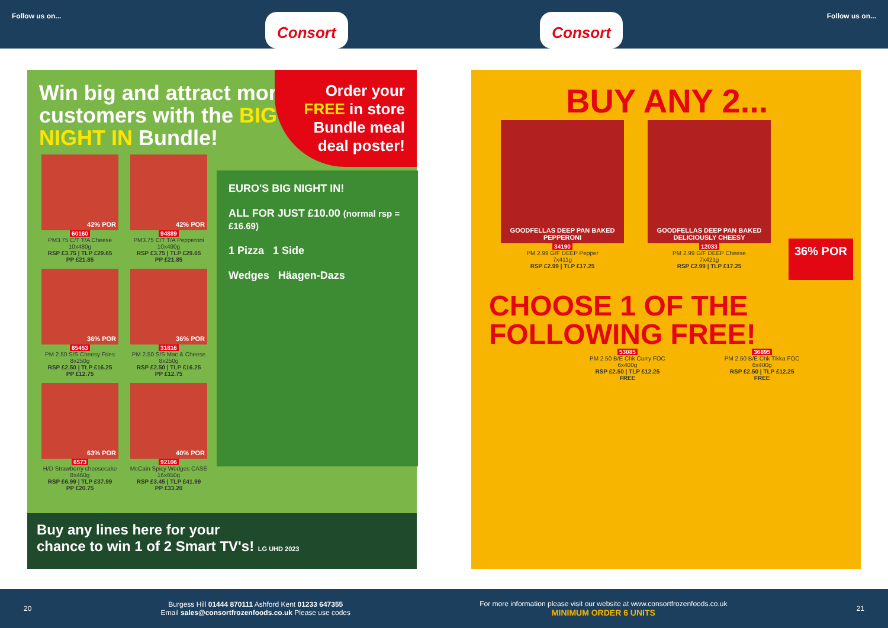Follow us on...
Consort Consort
Follow us on...
Win big and attract more customers with the BIG NIGHT IN Bundle!
Order your FREE in store Bundle meal deal poster!
42% POR
60160
PM3.75 C/T T/A Cheese
10x480g
RSP £3.75 | TLP £29.65
PP £21.85
42% POR
94889
PM3.75 C/T T/A Pepperoni
10x490g
RSP £3.75 | TLP £29.65
PP £21.85
36% POR
85453
PM 2.50 S/S Cheesy Fries
8x250g
RSP £2.50 | TLP £16.25
PP £12.75
36% POR
31816
PM 2.50 S/S Mac & Cheese
8x250g
RSP £2.50 | TLP £16.25
PP £12.75
63% POR
6573
H/D Strawberry cheesecake
8x460g
RSP £6.99 | TLP £37.99
PP £20.75
40% POR
92106
McCain Spicy Wedges CASE
16x650g
RSP £3.45 | TLP £41.99
PP £33.20
EURO'S BIG NIGHT IN!
ALL FOR JUST £10.00 (normal rsp = £16.69)
1 Pizza 1 Side
Wedges Häagen-Dazs
Buy any lines here for your
chance to win 1 of 2 Smart TV's! LG UHD 2023
BUY ANY 2...
GOODFELLAS DEEP PAN BAKED PEPPERONI
34190
PM 2.99 G/F DEEP Pepper
7x411g
RSP £2.99 | TLP £17.25
GOODFELLAS DEEP PAN BAKED DELICIOUSLY CHEESY
12033
PM 2.99 G/F DEEP Cheese
7x421g
RSP £2.99 | TLP £17.25
36% POR
CHOOSE 1 OF THE FOLLOWING FREE!
53085
PM 2.50 B/E Chk Curry FOC
6x400g
RSP £2.50 | TLP £12.25
FREE
36895
PM 2.50 B/E Chk Tikka FOC
6x400g
RSP £2.50 | TLP £12.25
FREE
20
Burgess Hill 01444 870111 Ashford Kent 01233 647355
Email sales@consortfrozenfoods.co.uk Please use codes
For more information please visit our website at www.consortfrozenfoods.co.uk
MINIMUM ORDER 6 UNITS
21